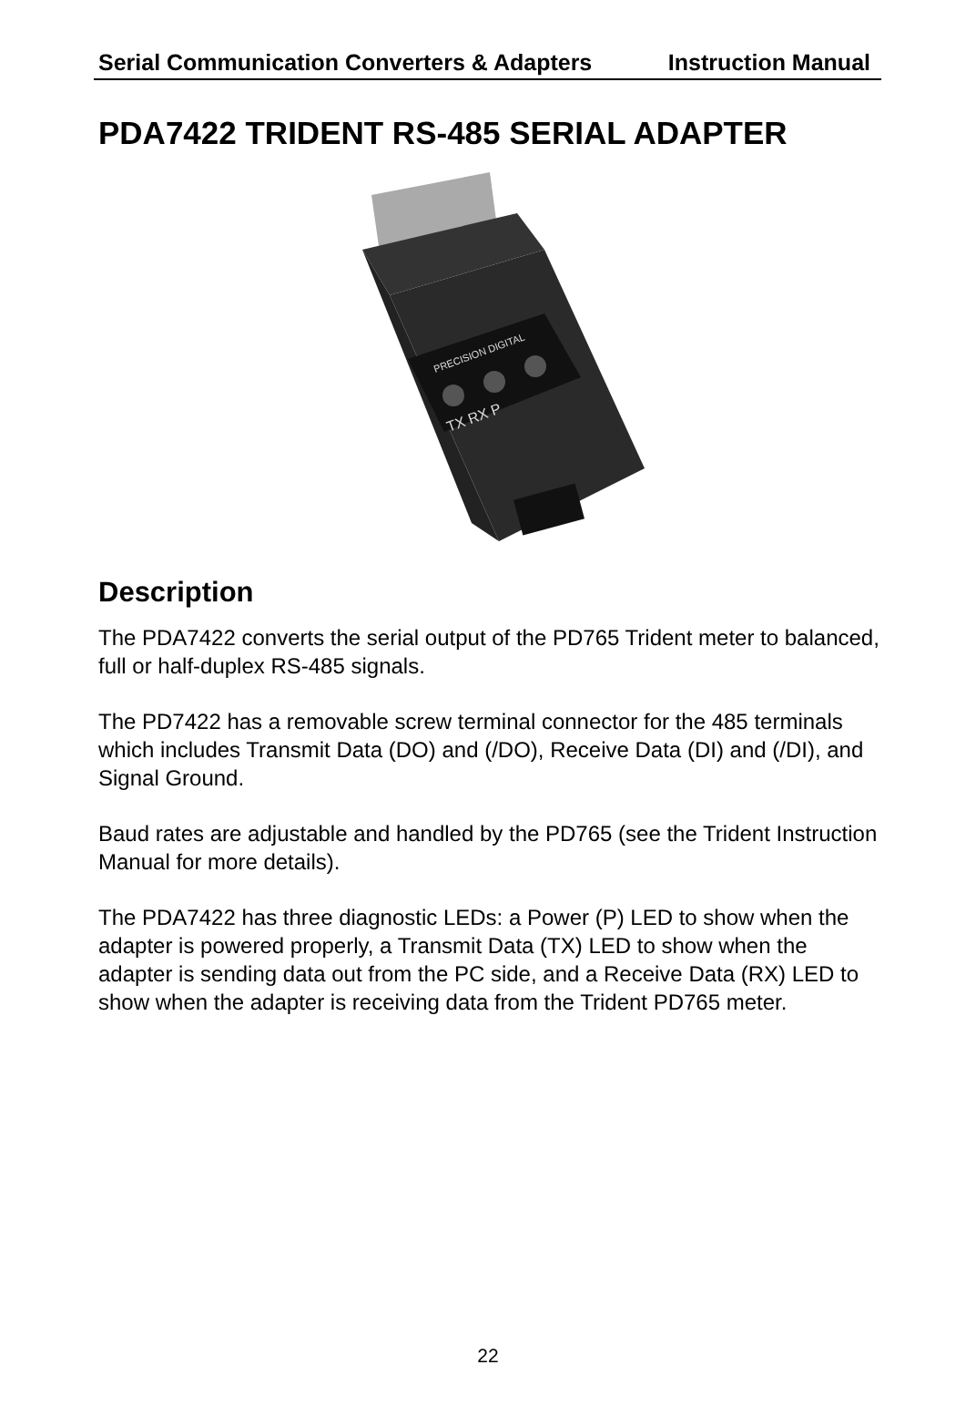Serial Communication Converters & Adapters Instruction Manual
PDA7422 TRIDENT RS-485 SERIAL ADAPTER
PRECISION DIGITAL
TX RX P
Description
The PDA7422 converts the serial output of the PD765 Trident meter to balanced, full or half-duplex RS-485 signals.
The PD7422 has a removable screw terminal connector for the 485 terminals which includes Transmit Data (DO) and (/DO), Receive Data (DI) and (/DI), and Signal Ground.
Baud rates are adjustable and handled by the PD765 (see the Trident Instruction Manual for more details).
The PDA7422 has three diagnostic LEDs: a Power (P) LED to show when the adapter is powered properly, a Transmit Data (TX) LED to show when the adapter is sending data out from the PC side, and a Receive Data (RX) LED to show when the adapter is receiving data from the Trident PD765 meter.
22